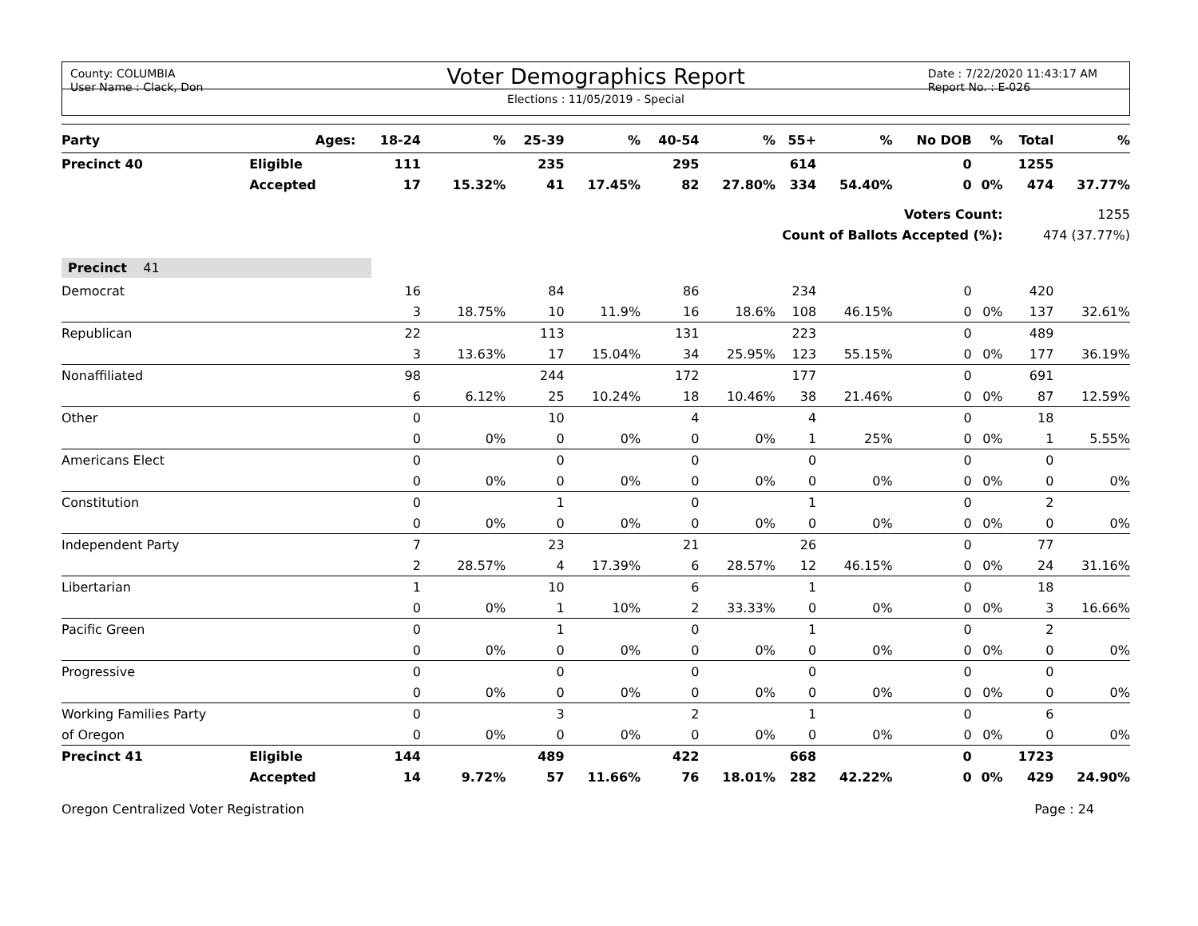County: COLUMBIA
User Name : Clack, Don
Date : 7/22/2020 11:43:17 AM
Report No. : E-026
Voter Demographics Report
Elections : 11/05/2019 - Special
| Party | Ages: | 18-24 | % | 25-39 | % | 40-54 | % | 55+ | % | No DOB | % | Total | % |
| --- | --- | --- | --- | --- | --- | --- | --- | --- | --- | --- | --- | --- | --- |
| Precinct 40 | Eligible | 111 | | 235 | | 295 | | 614 | | 0 | | 1255 | |
| | Accepted | 17 | 15.32% | 41 | 17.45% | 82 | 27.80% | 334 | 54.40% | 0 | 0% | 474 | 37.77% |
| Voters Count: | | | | | | | | | | | | 1255 | |
| Count of Ballots Accepted (%): | | | | | | | | | | | | 474 (37.77%) | |
| Precinct 41 | | | | | | | | | | | | | |
| Democrat | | 16 | | 84 | | 86 | | 234 | | 0 | | 420 | |
| | | 3 | 18.75% | 10 | 11.9% | 16 | 18.6% | 108 | 46.15% | 0 | 0% | 137 | 32.61% |
| Republican | | 22 | | 113 | | 131 | | 223 | | 0 | | 489 | |
| | | 3 | 13.63% | 17 | 15.04% | 34 | 25.95% | 123 | 55.15% | 0 | 0% | 177 | 36.19% |
| Nonaffiliated | | 98 | | 244 | | 172 | | 177 | | 0 | | 691 | |
| | | 6 | 6.12% | 25 | 10.24% | 18 | 10.46% | 38 | 21.46% | 0 | 0% | 87 | 12.59% |
| Other | | 0 | | 10 | | 4 | | 4 | | 0 | | 18 | |
| | | 0 | 0% | 0 | 0% | 0 | 0% | 1 | 25% | 0 | 0% | 1 | 5.55% |
| Americans Elect | | 0 | | 0 | | 0 | | 0 | | 0 | | 0 | |
| | | 0 | 0% | 0 | 0% | 0 | 0% | 0 | 0% | 0 | 0% | 0 | 0% |
| Constitution | | 0 | | 1 | | 0 | | 1 | | 0 | | 2 | |
| | | 0 | 0% | 0 | 0% | 0 | 0% | 0 | 0% | 0 | 0% | 0 | 0% |
| Independent Party | | 7 | | 23 | | 21 | | 26 | | 0 | | 77 | |
| | | 2 | 28.57% | 4 | 17.39% | 6 | 28.57% | 12 | 46.15% | 0 | 0% | 24 | 31.16% |
| Libertarian | | 1 | | 10 | | 6 | | 1 | | 0 | | 18 | |
| | | 0 | 0% | 1 | 10% | 2 | 33.33% | 0 | 0% | 0 | 0% | 3 | 16.66% |
| Pacific Green | | 0 | | 1 | | 0 | | 1 | | 0 | | 2 | |
| | | 0 | 0% | 0 | 0% | 0 | 0% | 0 | 0% | 0 | 0% | 0 | 0% |
| Progressive | | 0 | | 0 | | 0 | | 0 | | 0 | | 0 | |
| | | 0 | 0% | 0 | 0% | 0 | 0% | 0 | 0% | 0 | 0% | 0 | 0% |
| Working Families Party | | 0 | | 3 | | 2 | | 1 | | 0 | | 6 | |
| of Oregon | | 0 | 0% | 0 | 0% | 0 | 0% | 0 | 0% | 0 | 0% | 0 | 0% |
| Precinct 41 | Eligible | 144 | | 489 | | 422 | | 668 | | 0 | | 1723 | |
| | Accepted | 14 | 9.72% | 57 | 11.66% | 76 | 18.01% | 282 | 42.22% | 0 | 0% | 429 | 24.90% |
Oregon Centralized Voter Registration Page : 24